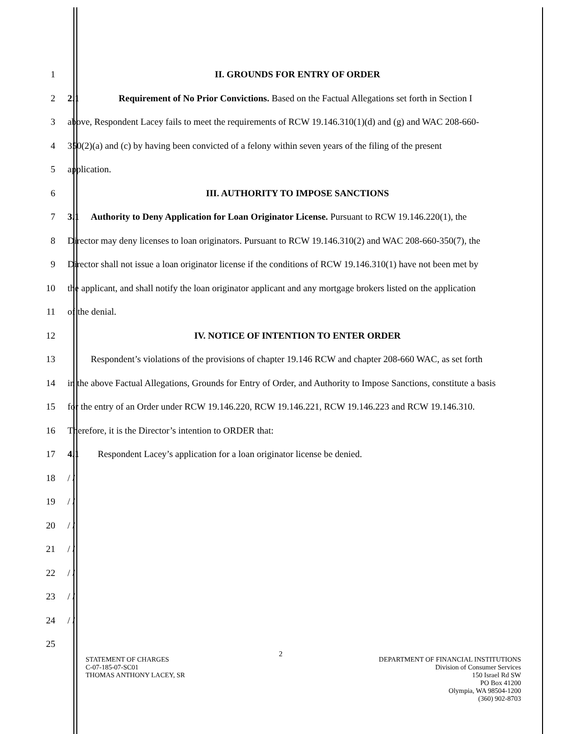1 II. GROUNDS FOR ENTRY OF ORDER
2 2.1 Requirement of No Prior Convictions. Based on the Factual Allegations set forth in Section I
3 above, Respondent Lacey fails to meet the requirements of RCW 19.146.310(1)(d) and (g) and WAC 208-660-
4 350(2)(a) and (c) by having been convicted of a felony within seven years of the filing of the present
5 application.
6 III. AUTHORITY TO IMPOSE SANCTIONS
7 3.1 Authority to Deny Application for Loan Originator License. Pursuant to RCW 19.146.220(1), the
8 Director may deny licenses to loan originators. Pursuant to RCW 19.146.310(2) and WAC 208-660-350(7), the
9 Director shall not issue a loan originator license if the conditions of RCW 19.146.310(1) have not been met by
10 the applicant, and shall notify the loan originator applicant and any mortgage brokers listed on the application
11 of the denial.
12 IV. NOTICE OF INTENTION TO ENTER ORDER
13 Respondent’s violations of the provisions of chapter 19.146 RCW and chapter 208-660 WAC, as set forth
14 in the above Factual Allegations, Grounds for Entry of Order, and Authority to Impose Sanctions, constitute a basis
15 for the entry of an Order under RCW 19.146.220, RCW 19.146.221, RCW 19.146.223 and RCW 19.146.310.
16 Therefore, it is the Director’s intention to ORDER that:
17 4.1 Respondent Lacey’s application for a loan originator license be denied.
18 / /
19 / /
20 / /
21 / /
22 / /
23 / /
24 / /
25
2
STATEMENT OF CHARGES
C-07-185-07-SC01
THOMAS ANTHONY LACEY, SR
DEPARTMENT OF FINANCIAL INSTITUTIONS
Division of Consumer Services
150 Israel Rd SW
PO Box 41200
Olympia, WA 98504-1200
(360) 902-8703